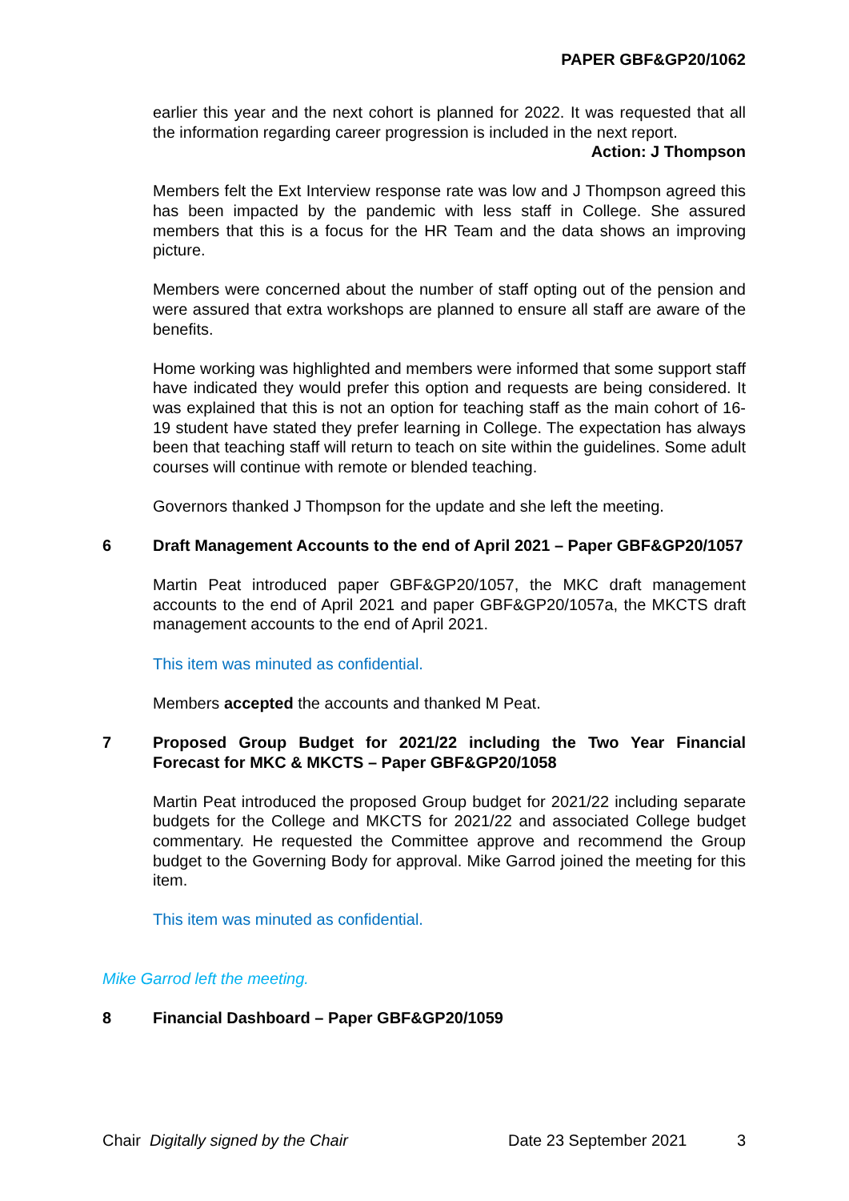PAPER GBF&GP20/1062
earlier this year and the next cohort is planned for 2022. It was requested that all the information regarding career progression is included in the next report.
Action: J Thompson
Members felt the Ext Interview response rate was low and J Thompson agreed this has been impacted by the pandemic with less staff in College. She assured members that this is a focus for the HR Team and the data shows an improving picture.
Members were concerned about the number of staff opting out of the pension and were assured that extra workshops are planned to ensure all staff are aware of the benefits.
Home working was highlighted and members were informed that some support staff have indicated they would prefer this option and requests are being considered. It was explained that this is not an option for teaching staff as the main cohort of 16-19 student have stated they prefer learning in College. The expectation has always been that teaching staff will return to teach on site within the guidelines. Some adult courses will continue with remote or blended teaching.
Governors thanked J Thompson for the update and she left the meeting.
6 Draft Management Accounts to the end of April 2021 – Paper GBF&GP20/1057
Martin Peat introduced paper GBF&GP20/1057, the MKC draft management accounts to the end of April 2021 and paper GBF&GP20/1057a, the MKCTS draft management accounts to the end of April 2021.
This item was minuted as confidential.
Members accepted the accounts and thanked M Peat.
7 Proposed Group Budget for 2021/22 including the Two Year Financial Forecast for MKC & MKCTS – Paper GBF&GP20/1058
Martin Peat introduced the proposed Group budget for 2021/22 including separate budgets for the College and MKCTS for 2021/22 and associated College budget commentary. He requested the Committee approve and recommend the Group budget to the Governing Body for approval. Mike Garrod joined the meeting for this item.
This item was minuted as confidential.
Mike Garrod left the meeting.
8 Financial Dashboard – Paper GBF&GP20/1059
Chair Digitally signed by the Chair Date 23 September 2021 3